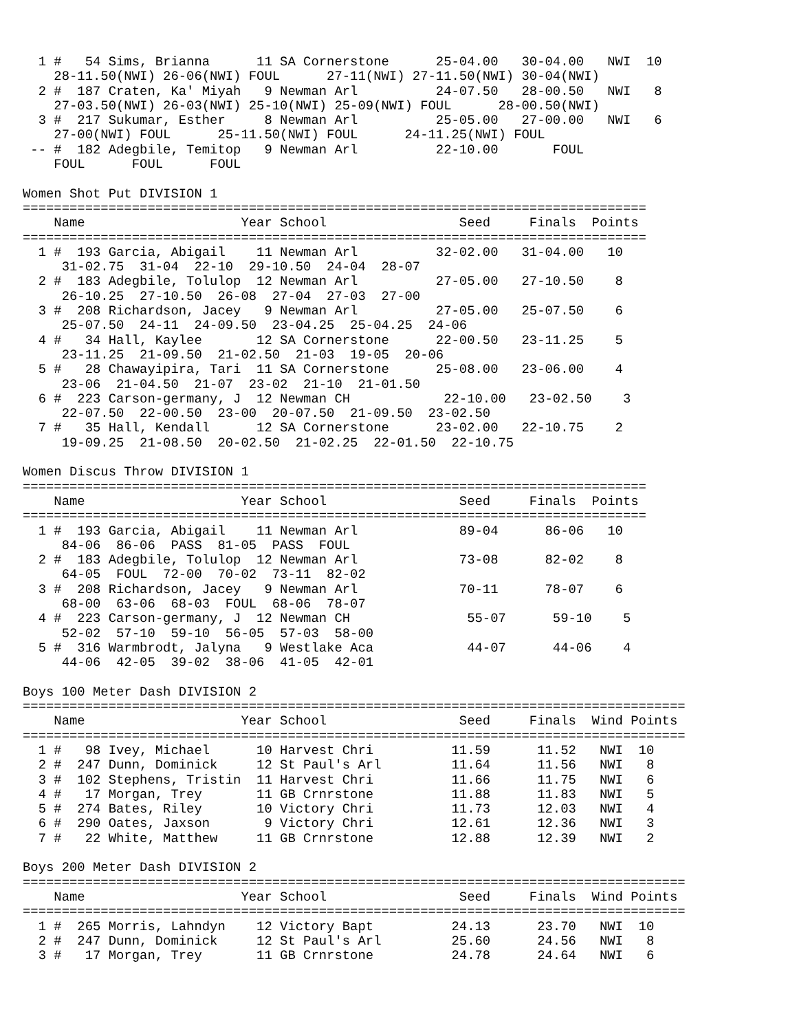1 #   54 Sims, Brianna      11 SA Cornerstone      25-04.00   30-04.00   NWI  10
    28-11.50(NWI) 26-06(NWI) FOUL      27-11(NWI) 27-11.50(NWI) 30-04(NWI)
  2 #  187 Craten, Ka' Miyah   9 Newman Arl          24-07.50   28-00.50   NWI   8
    27-03.50(NWI) 26-03(NWI) 25-10(NWI) 25-09(NWI) FOUL      28-00.50(NWI)
  3 #  217 Sukumar, Esther     8 Newman Arl          25-05.00   27-00.00   NWI   6
    27-00(NWI) FOUL      25-11.50(NWI) FOUL      24-11.25(NWI) FOUL
 -- #  182 Adegbile, Temitop   9 Newman Arl          22-10.00       FOUL
    FOUL      FOUL      FOUL

Women Shot Put DIVISION 1
================================================================================
    Name                    Year School                 Seed     Finals  Points
================================================================================
  1 #  193 Garcia, Abigail    11 Newman Arl          32-02.00   31-04.00   10
     31-02.75  31-04  22-10  29-10.50  24-04  28-07
  2 #  183 Adegbile, Tolulop  12 Newman Arl          27-05.00   27-10.50    8
     26-10.25  27-10.50  26-08  27-04  27-03  27-00
  3 #  208 Richardson, Jacey   9 Newman Arl          27-05.00   25-07.50    6
     25-07.50  24-11  24-09.50  23-04.25  25-04.25  24-06
  4 #   34 Hall, Kaylee       12 SA Cornerstone      22-00.50   23-11.25    5
     23-11.25  21-09.50  21-02.50  21-03  19-05  20-06
  5 #   28 Chawayipira, Tari  11 SA Cornerstone      25-08.00   23-06.00    4
     23-06  21-04.50  21-07  23-02  21-10  21-01.50
  6 #  223 Carson-germany, J  12 Newman CH            22-10.00   23-02.50    3
     22-07.50  22-00.50  23-00  20-07.50  21-09.50  23-02.50
  7 #   35 Hall, Kendall      12 SA Cornerstone      23-02.00   22-10.75    2
     19-09.25  21-08.50  20-02.50  21-02.25  22-01.50  22-10.75

Women Discus Throw DIVISION 1
================================================================================
    Name                    Year School                 Seed     Finals  Points
================================================================================
  1 #  193 Garcia, Abigail    11 Newman Arl             89-04      86-06   10
     84-06  86-06  PASS  81-05  PASS  FOUL
  2 #  183 Adegbile, Tolulop  12 Newman Arl             73-08      82-02    8
     64-05  FOUL  72-00  70-02  73-11  82-02
  3 #  208 Richardson, Jacey   9 Newman Arl             70-11      78-07    6
     68-00  63-06  68-03  FOUL  68-06  78-07
  4 #  223 Carson-germany, J  12 Newman CH               55-07      59-10    5
     52-02  57-10  59-10  56-05  57-03  58-00
  5 #  316 Warmbrodt, Jalyna   9 Westlake Aca            44-07      44-06    4
     44-06  42-05  39-02  38-06  41-05  42-01

Boys 100 Meter Dash DIVISION 2
=====================================================================================
    Name                    Year School                 Seed     Finals  Wind Points
=====================================================================================
  1 #   98 Ivey, Michael      10 Harvest Chri          11.59      11.52   NWI  10
  2 #  247 Dunn, Dominick     12 St Paul's Arl         11.64      11.56   NWI   8
  3 #  102 Stephens, Tristin  11 Harvest Chri          11.66      11.75   NWI   6
  4 #   17 Morgan, Trey       11 GB Crnrstone          11.88      11.83   NWI   5
  5 #  274 Bates, Riley       10 Victory Chri          11.73      12.03   NWI   4
  6 #  290 Oates, Jaxson       9 Victory Chri          12.61      12.36   NWI   3
  7 #   22 White, Matthew     11 GB Crnrstone          12.88      12.39   NWI   2

Boys 200 Meter Dash DIVISION 2
=====================================================================================
    Name                    Year School                 Seed     Finals  Wind Points
=====================================================================================
  1 #  265 Morris, Lahndyn    12 Victory Bapt          24.13      23.70   NWI  10
  2 #  247 Dunn, Dominick     12 St Paul's Arl         25.60      24.56   NWI   8
  3 #   17 Morgan, Trey       11 GB Crnrstone          24.78      24.64   NWI   6